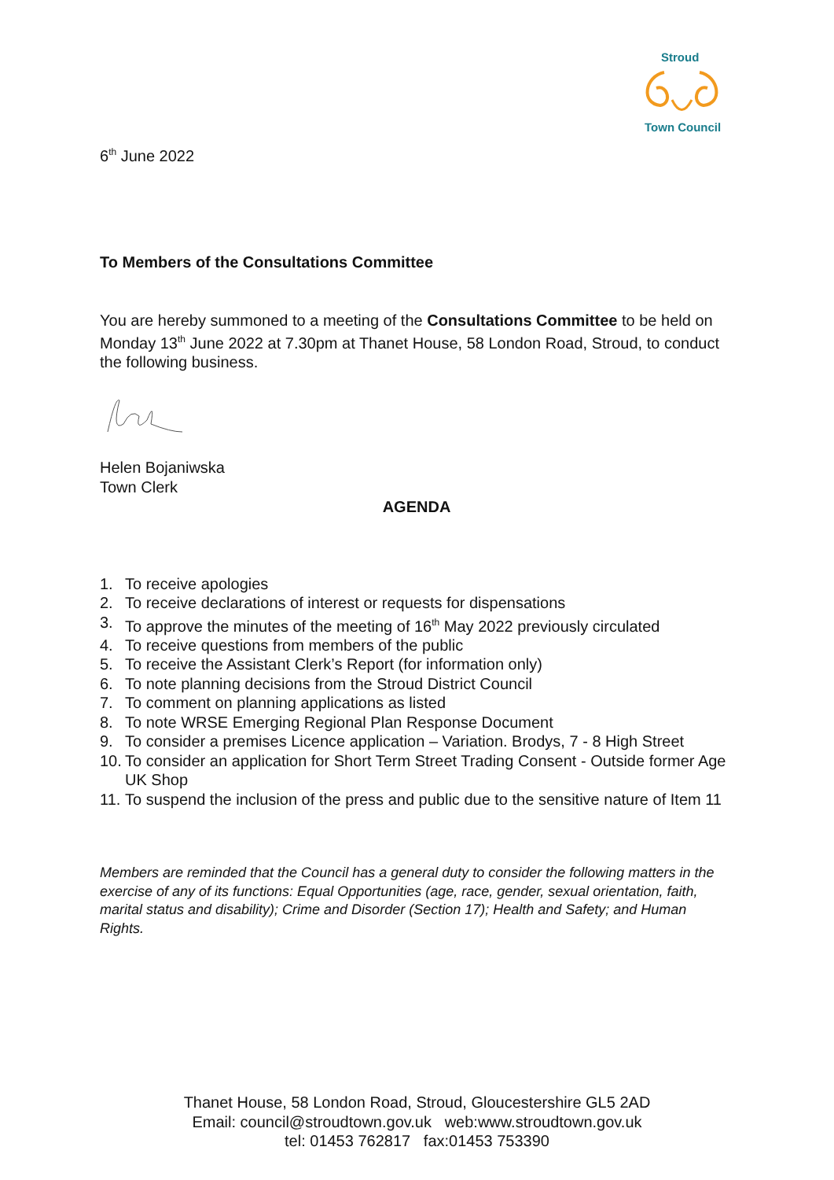Stroud
Town Council
6<sup>th</sup> June 2022
To Members of the Consultations Committee
You are hereby summoned to a meeting of the Consultations Committee to be held on Monday 13<sup>th</sup> June 2022 at 7.30pm at Thanet House, 58 London Road, Stroud, to conduct the following business.
Helen Bojaniwska
Town Clerk
AGENDA
1. To receive apologies
2. To receive declarations of interest or requests for dispensations
3. To approve the minutes of the meeting of 16<sup>th</sup> May 2022 previously circulated
4. To receive questions from members of the public
5. To receive the Assistant Clerk’s Report (for information only)
6. To note planning decisions from the Stroud District Council
7. To comment on planning applications as listed
8. To note WRSE Emerging Regional Plan Response Document
9. To consider a premises Licence application – Variation. Brodys, 7 - 8 High Street
10. To consider an application for Short Term Street Trading Consent - Outside former Age UK Shop
11. To suspend the inclusion of the press and public due to the sensitive nature of Item 11
Members are reminded that the Council has a general duty to consider the following matters in the exercise of any of its functions: Equal Opportunities (age, race, gender, sexual orientation, faith, marital status and disability); Crime and Disorder (Section 17); Health and Safety; and Human Rights.
Thanet House, 58 London Road, Stroud, Gloucestershire GL5 2AD
Email: council@stroudtown.gov.uk web:www.stroudtown.gov.uk
tel: 01453 762817 fax:01453 753390